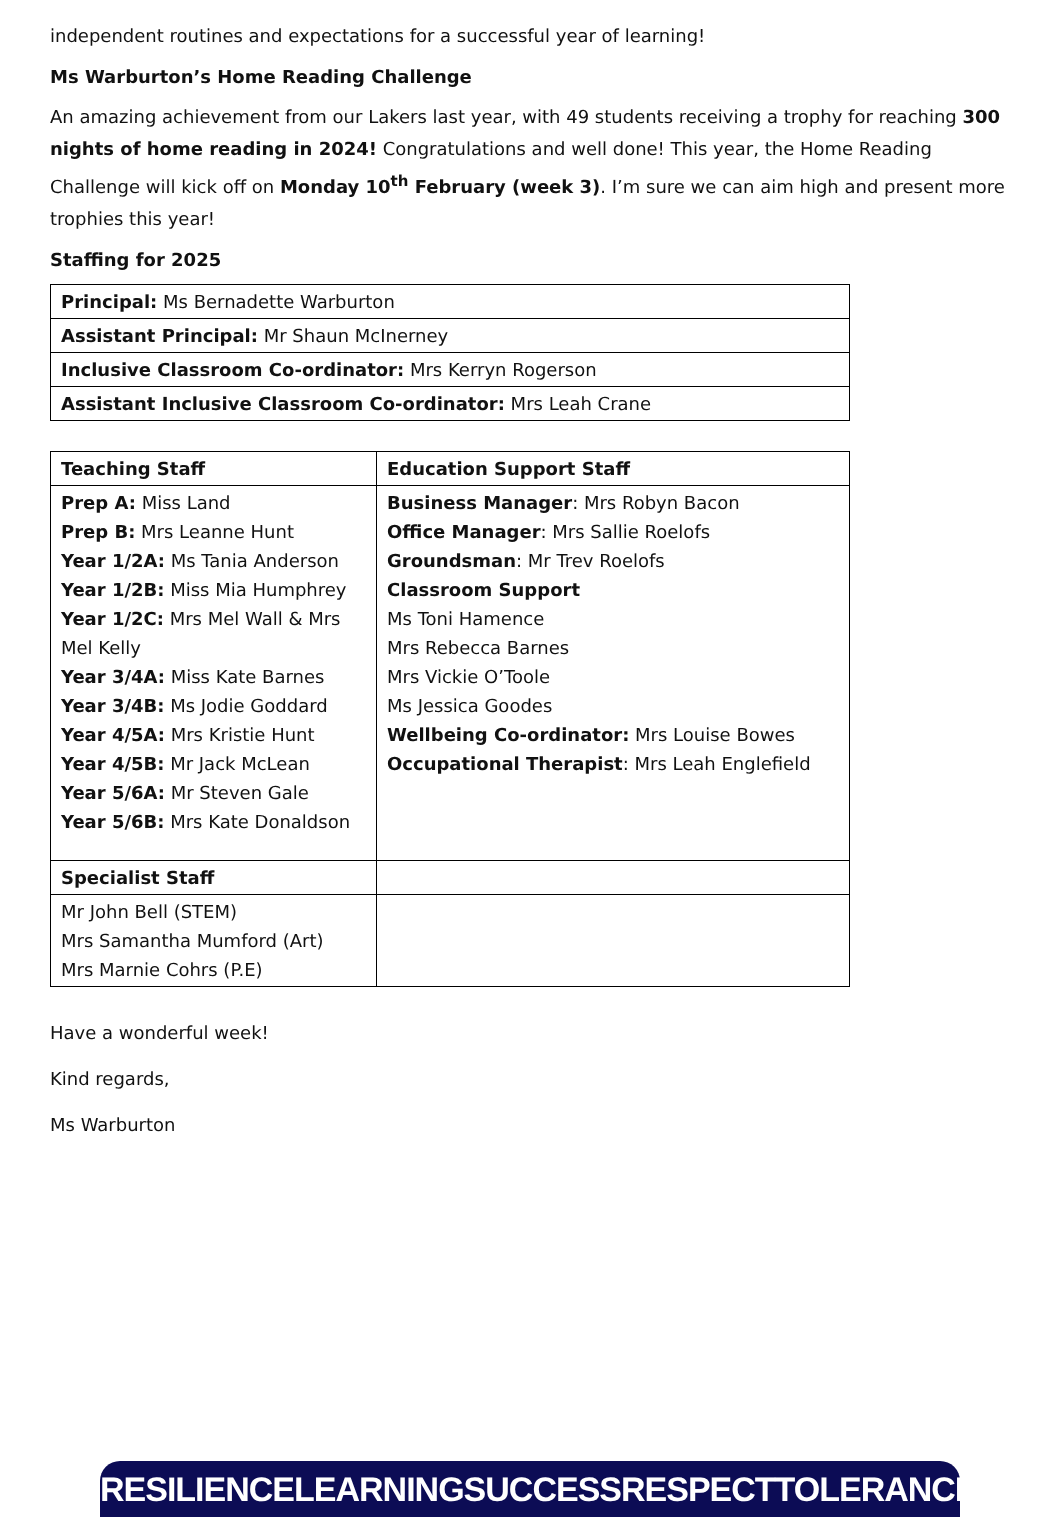independent routines and expectations for a successful year of learning!
Ms Warburton’s Home Reading Challenge
An amazing achievement from our Lakers last year, with 49 students receiving a trophy for reaching 300 nights of home reading in 2024! Congratulations and well done! This year, the Home Reading Challenge will kick off on Monday 10<sup>th</sup> February (week 3). I’m sure we can aim high and present more trophies this year!
Staffing for 2025
| Principal: Ms Bernadette Warburton |
| Assistant Principal: Mr Shaun McInerney |
| Inclusive Classroom Co-ordinator: Mrs Kerryn Rogerson |
| Assistant Inclusive Classroom Co-ordinator: Mrs Leah Crane |
| Teaching Staff | Education Support Staff |
| Prep A: Miss Land Prep B: Mrs Leanne Hunt Year 1/2A: Ms Tania Anderson Year 1/2B: Miss Mia Humphrey Year 1/2C: Mrs Mel Wall & Mrs Mel Kelly Year 3/4A: Miss Kate Barnes Year 3/4B: Ms Jodie Goddard Year 4/5A: Mrs Kristie Hunt Year 4/5B: Mr Jack McLean Year 5/6A: Mr Steven Gale Year 5/6B: Mrs Kate Donaldson | Business Manager : Mrs Robyn Bacon Office Manager : Mrs Sallie Roelofs Groundsman : Mr Trev Roelofs Classroom Support Ms Toni Hamence Mrs Rebecca Barnes Mrs Vickie O’Toole Ms Jessica Goodes Wellbeing Co-ordinator: Mrs Louise Bowes Occupational Therapist : Mrs Leah Englefield |
| Specialist Staff | |
| Mr John Bell (STEM) Mrs Samantha Mumford (Art) Mrs Marnie Cohrs (P.E) | |
Have a wonderful week!
Kind regards,
Ms Warburton
RESILIENCE LEARNING SUCCESS RESPECT TOLERANCE